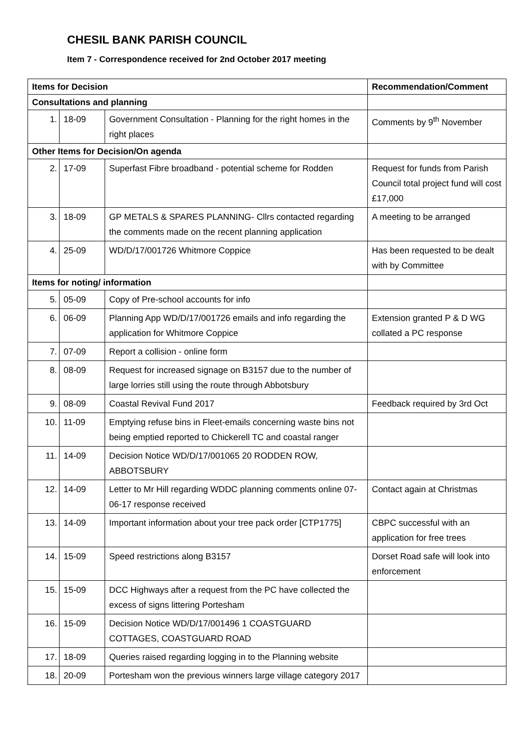CHESIL BANK PARISH COUNCIL
Item 7 - Correspondence received for 2nd October 2017 meeting
| Items for Decision | | | Recommendation/Comment |
| --- | --- | --- | --- |
| Consultations and planning | | | |
| 1. | 18-09 | Government Consultation - Planning for the right homes in the right places | Comments by 9<sup>th</sup> November |
| Other Items for Decision/On agenda | | | |
| 2. | 17-09 | Superfast Fibre broadband - potential scheme for Rodden | Request for funds from Parish Council total project fund will cost £17,000 |
| 3. | 18-09 | GP METALS & SPARES PLANNING- Cllrs contacted regarding the comments made on the recent planning application | A meeting to be arranged |
| 4. | 25-09 | WD/D/17/001726 Whitmore Coppice | Has been requested to be dealt with by Committee |
| Items for noting/ information | | | |
| 5. | 05-09 | Copy of Pre-school accounts for info | |
| 6. | 06-09 | Planning App WD/D/17/001726 emails and info regarding the application for Whitmore Coppice | Extension granted P & D WG collated a PC response |
| 7. | 07-09 | Report a collision - online form | |
| 8. | 08-09 | Request for increased signage on B3157 due to the number of large lorries still using the route through Abbotsbury | |
| 9. | 08-09 | Coastal Revival Fund 2017 | Feedback required by 3rd Oct |
| 10. | 11-09 | Emptying refuse bins in Fleet-emails concerning waste bins not being emptied reported to Chickerell TC and coastal ranger | |
| 11. | 14-09 | Decision Notice WD/D/17/001065 20 RODDEN ROW, ABBOTSBURY | |
| 12. | 14-09 | Letter to Mr Hill regarding WDDC planning comments online 07-06-17 response received | Contact again at Christmas |
| 13. | 14-09 | Important information about your tree pack order [CTP1775] | CBPC successful with an application for free trees |
| 14. | 15-09 | Speed restrictions along B3157 | Dorset Road safe will look into enforcement |
| 15. | 15-09 | DCC Highways after a request from the PC have collected the excess of signs littering Portesham | |
| 16. | 15-09 | Decision Notice WD/D/17/001496 1 COASTGUARD COTTAGES, COASTGUARD ROAD | |
| 17. | 18-09 | Queries raised regarding logging in to the Planning website | |
| 18. | 20-09 | Portesham won the previous winners large village category 2017 | |